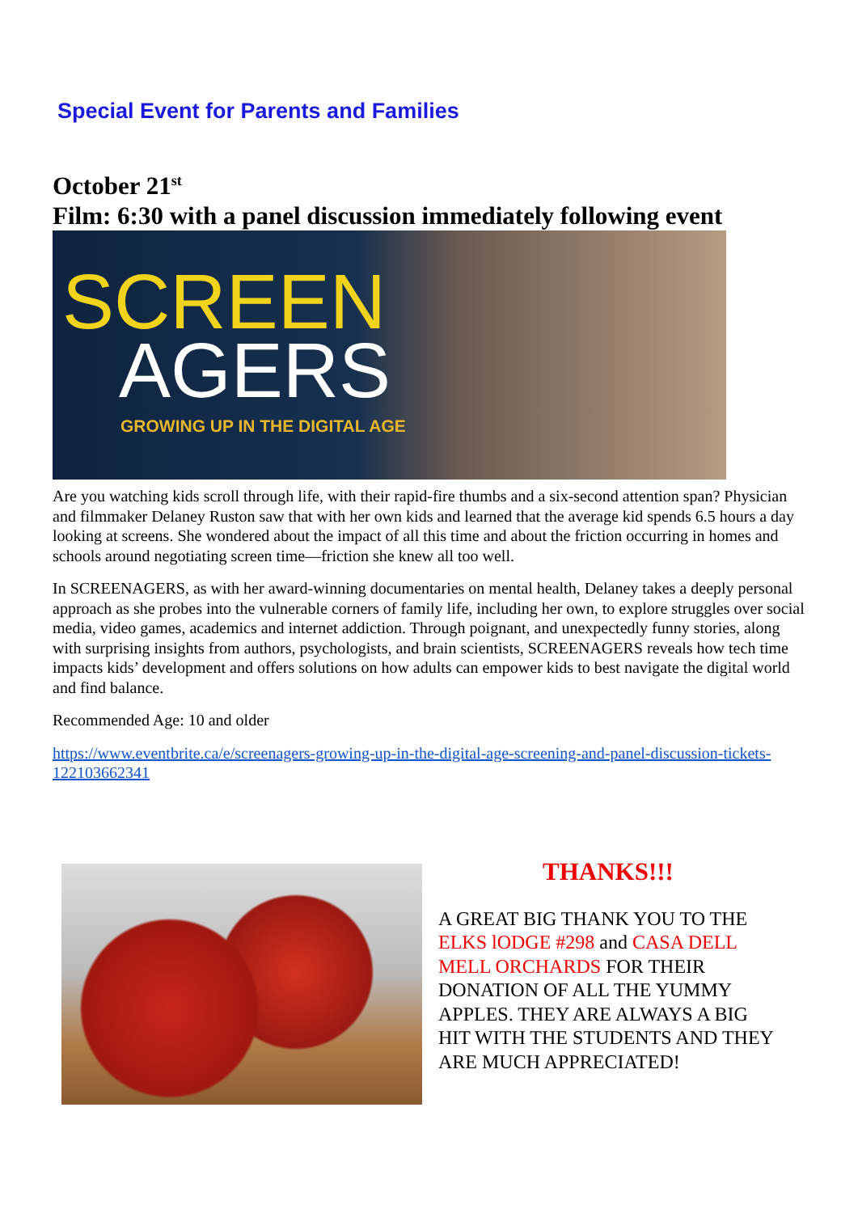Special Event for Parents and Families
October 21<sup>st</sup>
Film: 6:30 with a panel discussion immediately following event
SCREEN
AGERS
GROWING UP IN THE DIGITAL AGE
Are you watching kids scroll through life, with their rapid-fire thumbs and a six-second attention span? Physician and filmmaker Delaney Ruston saw that with her own kids and learned that the average kid spends 6.5 hours a day looking at screens. She wondered about the impact of all this time and about the friction occurring in homes and schools around negotiating screen time—friction she knew all too well.
In SCREENAGERS, as with her award-winning documentaries on mental health, Delaney takes a deeply personal approach as she probes into the vulnerable corners of family life, including her own, to explore struggles over social media, video games, academics and internet addiction. Through poignant, and unexpectedly funny stories, along with surprising insights from authors, psychologists, and brain scientists, SCREENAGERS reveals how tech time impacts kids’ development and offers solutions on how adults can empower kids to best navigate the digital world and find balance.
Recommended Age: 10 and older
https://www.eventbrite.ca/e/screenagers-growing-up-in-the-digital-age-screening-and-panel-discussion-tickets-122103662341
THANKS!!!
A GREAT BIG THANK YOU TO THE ELKS lODGE #298 and CASA DELL MELL ORCHARDS FOR THEIR DONATION OF ALL THE YUMMY APPLES. THEY ARE ALWAYS A BIG HIT WITH THE STUDENTS AND THEY ARE MUCH APPRECIATED!